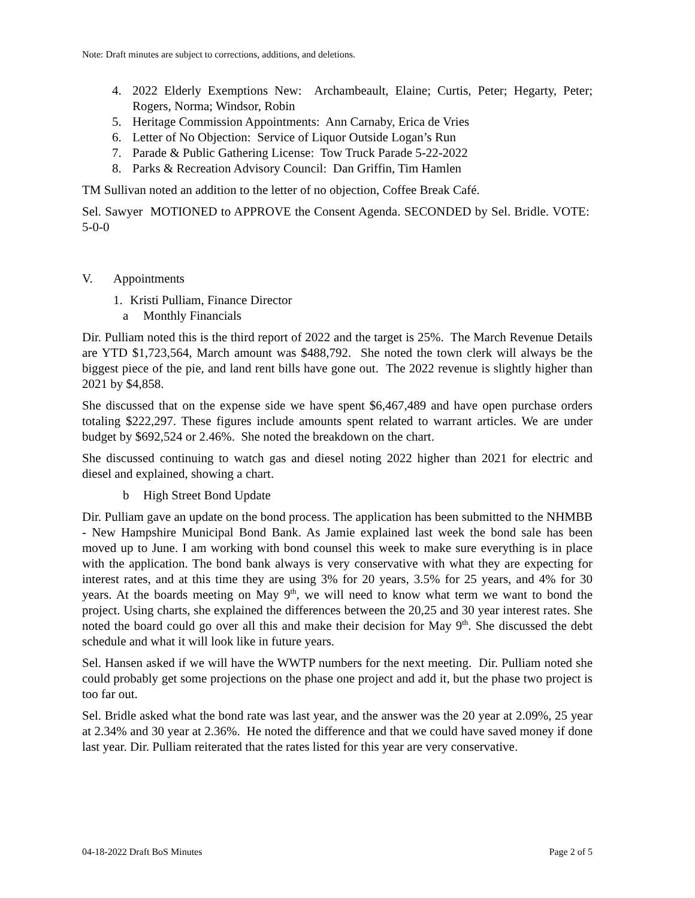Note: Draft minutes are subject to corrections, additions, and deletions.
4. 2022 Elderly Exemptions New: Archambeault, Elaine; Curtis, Peter; Hegarty, Peter; Rogers, Norma; Windsor, Robin
5. Heritage Commission Appointments: Ann Carnaby, Erica de Vries
6. Letter of No Objection: Service of Liquor Outside Logan’s Run
7. Parade & Public Gathering License: Tow Truck Parade 5-22-2022
8. Parks & Recreation Advisory Council: Dan Griffin, Tim Hamlen
TM Sullivan noted an addition to the letter of no objection, Coffee Break Café.
Sel. Sawyer MOTIONED to APPROVE the Consent Agenda. SECONDED by Sel. Bridle. VOTE: 5-0-0
V. Appointments
1. Kristi Pulliam, Finance Director
a Monthly Financials
Dir. Pulliam noted this is the third report of 2022 and the target is 25%. The March Revenue Details are YTD $1,723,564, March amount was $488,792. She noted the town clerk will always be the biggest piece of the pie, and land rent bills have gone out. The 2022 revenue is slightly higher than 2021 by $4,858.
She discussed that on the expense side we have spent $6,467,489 and have open purchase orders totaling $222,297. These figures include amounts spent related to warrant articles. We are under budget by $692,524 or 2.46%. She noted the breakdown on the chart.
She discussed continuing to watch gas and diesel noting 2022 higher than 2021 for electric and diesel and explained, showing a chart.
b High Street Bond Update
Dir. Pulliam gave an update on the bond process. The application has been submitted to the NHMBB - New Hampshire Municipal Bond Bank. As Jamie explained last week the bond sale has been moved up to June. I am working with bond counsel this week to make sure everything is in place with the application. The bond bank always is very conservative with what they are expecting for interest rates, and at this time they are using 3% for 20 years, 3.5% for 25 years, and 4% for 30 years. At the boards meeting on May 9<sup>th</sup>, we will need to know what term we want to bond the project. Using charts, she explained the differences between the 20,25 and 30 year interest rates. She noted the board could go over all this and make their decision for May 9<sup>th</sup>. She discussed the debt schedule and what it will look like in future years.
Sel. Hansen asked if we will have the WWTP numbers for the next meeting. Dir. Pulliam noted she could probably get some projections on the phase one project and add it, but the phase two project is too far out.
Sel. Bridle asked what the bond rate was last year, and the answer was the 20 year at 2.09%, 25 year at 2.34% and 30 year at 2.36%. He noted the difference and that we could have saved money if done last year. Dir. Pulliam reiterated that the rates listed for this year are very conservative.
04-18-2022 Draft BoS Minutes Page 2 of 5